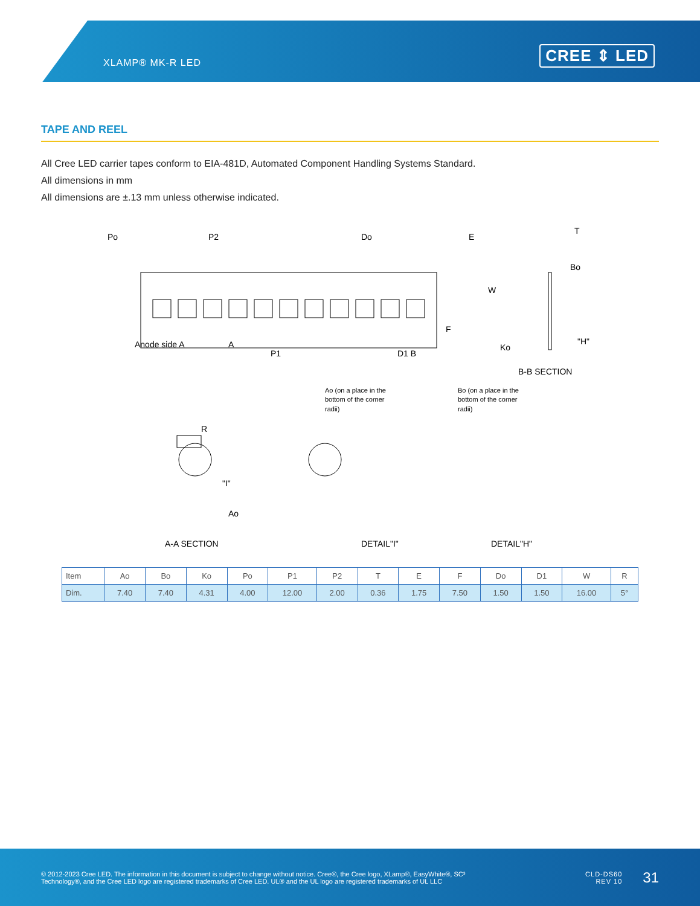XLAMP® MK-R LED CREE ⇕ LED
TAPE AND REEL
All Cree LED carrier tapes conform to EIA-481D, Automated Component Handling Systems Standard.
All dimensions in mm
All dimensions are ±.13 mm unless otherwise indicated.
Po P2 Do E
T
Bo
W
F
Anode side A A
P1 D1 B
Ko
"H"
B-B SECTION
Ao (on a place in the bottom of the corner radii) Bo (on a place in the bottom of the corner radii)
R
"I"
Ao
A-A SECTION DETAIL"I" DETAIL"H"
| Item | Ao | Bo | Ko | Po | P1 | P2 | T | E | F | Do | D1 | W | R |
| --- | --- | --- | --- | --- | --- | --- | --- | --- | --- | --- | --- | --- | --- |
| Dim. | 7.40 | 7.40 | 4.31 | 4.00 | 12.00 | 2.00 | 0.36 | 1.75 | 7.50 | 1.50 | 1.50 | 16.00 | 5° |
© 2012-2023 Cree LED. The information in this document is subject to change without notice. Cree®, the Cree logo, XLamp®, EasyWhite®, SC³ Technology®, and the Cree LED logo are registered trademarks of Cree LED. UL® and the UL logo are registered trademarks of UL LLC
CLD-DS60
REV 10
31